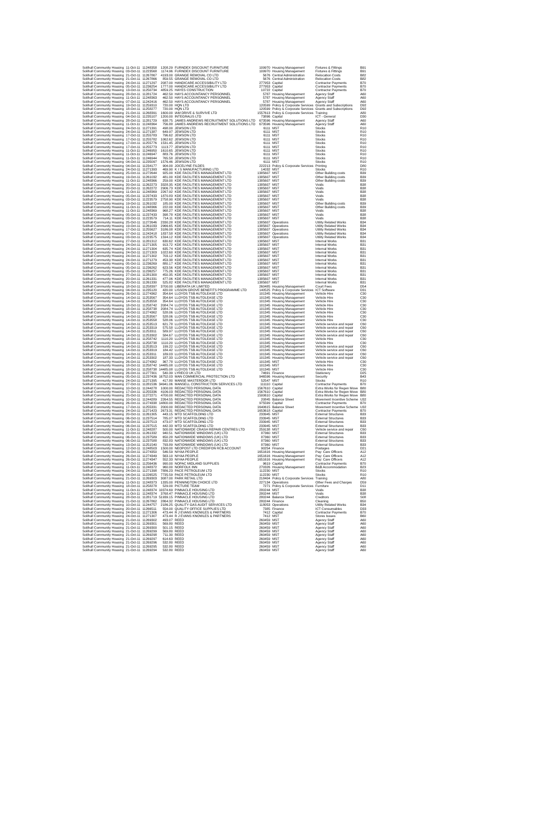| Solihull Community Housing | 11-Oct-11 | 11248358 | 1208.29 | FURNDEX DISCOUNT FURNITURE | 109970 | Housing Management | Fixtures & Fittings | B91 |
| Solihull Community Housing | 03-Oct-11 | 11223568 | 1174.96 | FURNDEX DISCOUNT FURNITURE | 109970 | Housing Management | Fixtures & Fittings | B91 |
| Solihull Community Housing | 21-Oct-11 | 11267867 | 4193.00 | GRANGE REMOVAL CO LTD | 5676 | Central Administration | Relocation Costs | B82 |
| Solihull Community Housing | 21-Oct-11 | 11267866 | 859.55 | GRANGE REMOVAL CO LTD | 5676 | Central Administration | Relocation Costs | B82 |
| Solihull Community Housing | 24-Oct-11 | 11271297 | 2087.00 | HANDICARE ACCESSIBILITY LTD | 277953 | Capital | Contractor Payments | B70 |
| Solihull Community Housing | 05-Oct-11 | 11236254 | 1777.00 | HANDICARE ACCESSIBILITY LTD | 277953 | Capital | Contractor Payments | B70 |
| Solihull Community Housing | 13-Oct-11 | 11250734 | 4859.25 | HAYES CONSTRUCTION | 10722 | Capital | Contractor Payments | B70 |
| Solihull Community Housing | 28-Oct-11 | 11281724 | 462.50 | HAYS ACCOUNTANCY PERSONNEL | 5787 | Housing Management | Agency Staff | A60 |
| Solihull Community Housing | 11-Oct-11 | 11248363 | 462.50 | HAYS ACCOUNTANCY PERSONNEL | 5787 | Housing Management | Agency Staff | A60 |
| Solihull Community Housing | 07-Oct-11 | 11242416 | 462.50 | HAYS ACCOUNTANCY PERSONNEL | 5787 | Housing Management | Agency Staff | A60 |
| Solihull Community Housing | 19-Oct-11 | 11259310 | 720.00 | HQN LTD | 120599 | Policy & Corporate Services | Grants and Subscriptions | D92 |
| Solihull Community Housing | 18-Oct-11 | 11258277 | 720.00 | HQN LTD | 120599 | Policy & Corporate Services | Grants and Subscriptions | D92 |
| Solihull Community Housing | 21-Oct-11 | 11268391 | 1600.00 | IAM DRIVE & SURVIVE LTD | 1557613 | Policy & Corporate Services | Training | A80 |
| Solihull Community Housing | 04-Oct-11 | 11235107 | 1200.00 | INTEGRALIS LTD | 73896 | Capital | ICT - General | D30 |
| Solihull Community Housing | 28-Oct-11 | 11281729 | 638.75 | JAMES ANDREWS RECRUITMENT SOLUTIONS LTD | 673596 | Housing Management | Agency Staff | A60 |
| Solihull Community Housing | 11-Oct-11 | 11248364 | 756.88 | JAMES ANDREWS RECRUITMENT SOLUTIONS LTD | 673596 | Housing Management | Agency Staff | A60 |
| Solihull Community Housing | 24-Oct-11 | 11271391 | 498.00 | JEWSON LTD | 6111 | MST | Stocks | R10 |
| Solihull Community Housing | 24-Oct-11 | 11271387 | 649.97 | JEWSON LTD | 6111 | MST | Stocks | R10 |
| Solihull Community Housing | 17-Oct-11 | 11255783 | 796.62 | JEWSON LTD | 6111 | MST | Stocks | R10 |
| Solihull Community Housing | 17-Oct-11 | 11255782 | 1062.62 | JEWSON LTD | 6111 | MST | Stocks | R10 |
| Solihull Community Housing | 17-Oct-11 | 11255776 | 1531.45 | JEWSON LTD | 6111 | MST | Stocks | R10 |
| Solihull Community Housing | 17-Oct-11 | 11255773 | 1113.77 | JEWSON LTD | 6111 | MST | Stocks | R10 |
| Solihull Community Housing | 11-Oct-11 | 11246950 | 1610.65 | JEWSON LTD | 6111 | MST | Stocks | R10 |
| Solihull Community Housing | 11-Oct-11 | 11246947 | 883.76 | JEWSON LTD | 6111 | MST | Stocks | R10 |
| Solihull Community Housing | 11-Oct-11 | 11246944 | 765.58 | JEWSON LTD | 6111 | MST | Stocks | R10 |
| Solihull Community Housing | 04-Oct-11 | 11235097 | 1576.46 | JEWSON LTD | 6111 | MST | Stocks | R10 |
| Solihull Community Housing | 04-Oct-11 | 11234177 | 904.00 | JOCELYNE FILDES | 222213 | Policy & Corporate Services | Printing | D80 |
| Solihull Community Housing | 24-Oct-11 | 11271393 | 469.90 | K I S MANUFACTURING LTD | 14032 | MST | Stocks | R10 |
| Solihull Community Housing | 25-Oct-11 | 11272644 | 925.00 | KDE FACILITIES MANAGEMENT LTD | 1385607 | MST | Other Building costs | B39 |
| Solihull Community Housing | 19-Oct-11 | 11261032 | 481.00 | KDE FACILITIES MANAGEMENT LTD | 1385607 | MST | Other Building costs | B39 |
| Solihull Community Housing | 11-Oct-11 | 11248366 | 259.00 | KDE FACILITIES MANAGEMENT LTD | 1385607 | MST | Other Building costs | B39 |
| Solihull Community Housing | 20-Oct-11 | 11262273 | 3328.35 | KDE FACILITIES MANAGEMENT LTD | 1385607 | MST | Voids | B38 |
| Solihull Community Housing | 20-Oct-11 | 11262272 | 2906.73 | KDE FACILITIES MANAGEMENT LTD | 1385607 | MST | Voids | B38 |
| Solihull Community Housing | 11-Oct-11 | 11248369 | 2267.92 | KDE FACILITIES MANAGEMENT LTD | 1385607 | MST | Voids | B38 |
| Solihull Community Housing | 05-Oct-11 | 11237433 | 1870.83 | KDE FACILITIES MANAGEMENT LTD | 1385607 | MST | Voids | B38 |
| Solihull Community Housing | 03-Oct-11 | 11223579 | 2758.90 | KDE FACILITIES MANAGEMENT LTD | 1385607 | MST | Voids | B38 |
| Solihull Community Housing | 19-Oct-11 | 11261032 | 185.00 | KDE FACILITIES MANAGEMENT LTD | 1385607 | MST | Other Building costs | B39 |
| Solihull Community Housing | 11-Oct-11 | 11248366 | 222.00 | KDE FACILITIES MANAGEMENT LTD | 1385607 | MST | Other Building costs | B39 |
| Solihull Community Housing | 11-Oct-11 | 11248369 | 968.27 | KDE FACILITIES MANAGEMENT LTD | 1385607 | MST | Voids | B38 |
| Solihull Community Housing | 05-Oct-11 | 11237433 | 398.78 | KDE FACILITIES MANAGEMENT LTD | 1385607 | MST | Voids | B38 |
| Solihull Community Housing | 03-Oct-11 | 11223579 | 714.11 | KDE FACILITIES MANAGEMENT LTD | 1385607 | MST | Voids | B38 |
| Solihull Community Housing | 25-Oct-11 | 11272646 | 2330.28 | KDE FACILITIES MANAGEMENT LTD | 1385607 | Operations | Utility Related Works | B34 |
| Solihull Community Housing | 19-Oct-11 | 11261033 | 2966.65 | KDE FACILITIES MANAGEMENT LTD | 1385607 | Operations | Utility Related Works | B34 |
| Solihull Community Housing | 17-Oct-11 | 11255627 | 3186.08 | KDE FACILITIES MANAGEMENT LTD | 1385607 | Operations | Utility Related Works | B34 |
| Solihull Community Housing | 07-Oct-11 | 11242418 | 1837.58 | KDE FACILITIES MANAGEMENT LTD | 1385607 | Operations | Utility Related Works | B34 |
| Solihull Community Housing | 03-Oct-11 | 11223575 | 1594.12 | KDE FACILITIES MANAGEMENT LTD | 1385607 | Operations | Utility Related Works | B34 |
| Solihull Community Housing | 27-Oct-11 | 11281312 | 630.62 | KDE FACILITIES MANAGEMENT LTD | 1385607 | MST | Internal Works | B31 |
| Solihull Community Housing | 24-Oct-11 | 11271305 | 913.72 | KDE FACILITIES MANAGEMENT LTD | 1385607 | MST | Internal Works | B31 |
| Solihull Community Housing | 24-Oct-11 | 11271304 | 635.74 | KDE FACILITIES MANAGEMENT LTD | 1385607 | MST | Internal Works | B31 |
| Solihull Community Housing | 24-Oct-11 | 11271303 | 1022.60 | KDE FACILITIES MANAGEMENT LTD | 1385607 | MST | Internal Works | B31 |
| Solihull Community Housing | 24-Oct-11 | 11271302 | 703.12 | KDE FACILITIES MANAGEMENT LTD | 1385607 | MST | Internal Works | B31 |
| Solihull Community Housing | 24-Oct-11 | 11271279 | 453.38 | KDE FACILITIES MANAGEMENT LTD | 1385607 | MST | Internal Works | B31 |
| Solihull Community Housing | 05-Oct-11 | 11236269 | 880.17 | KDE FACILITIES MANAGEMENT LTD | 1385607 | MST | Internal Works | B31 |
| Solihull Community Housing | 05-Oct-11 | 11236262 | 623.56 | KDE FACILITIES MANAGEMENT LTD | 1385607 | MST | Internal Works | B31 |
| Solihull Community Housing | 05-Oct-11 | 11236257 | 775.26 | KDE FACILITIES MANAGEMENT LTD | 1385607 | MST | Internal Works | B31 |
| Solihull Community Housing | 27-Oct-11 | 11281300 | 450.35 | KDE FACILITIES MANAGEMENT LTD | 1385607 | MST | Internal Works | B31 |
| Solihull Community Housing | 20-Oct-11 | 11261331 | 477.06 | KDE FACILITIES MANAGEMENT LTD | 1385607 | MST | Internal Works | B31 |
| Solihull Community Housing | 20-Oct-11 | 11261330 | 525.82 | KDE FACILITIES MANAGEMENT LTD | 1385607 | MST | Internal Works | B31 |
| Solihull Community Housing | 18-Oct-11 | 11258397 | 3700.00 | LIBERATA UK LIMITED | 260485 | Housing Management | Court Fees | D54 |
| Solihull Community Housing | 04-Oct-11 | 11235120 | 420.00 | LISSON GROVE BENEFITS PROGRAMME LTD | 140525 | Policy & Corporate Services | ICT Software | D31 |
| Solihull Community Housing | 26-Oct-11 | 11274362 | 354.64 | LLOYDS TSB AUTOLEASE LTD | 101345 | Housing Management | Vehicle Hire | C30 |
| Solihull Community Housing | 14-Oct-11 | 11253567 | 354.64 | LLOYDS TSB AUTOLEASE LTD | 101345 | Housing Management | Vehicle Hire | C30 |
| Solihull Community Housing | 14-Oct-11 | 11253558 | 354.64 | LLOYDS TSB AUTOLEASE LTD | 101345 | Housing Management | Vehicle Hire | C30 |
| Solihull Community Housing | 18-Oct-11 | 11258742 | 2084.74 | LLOYDS TSB AUTOLEASE LTD | 101345 | Housing Management | Vehicle Hire | C30 |
| Solihull Community Housing | 18-Oct-11 | 11258738 | 2084.74 | LLOYDS TSB AUTOLEASE LTD | 101345 | Housing Management | Vehicle Hire | C30 |
| Solihull Community Housing | 26-Oct-11 | 11274362 | 528.06 | LLOYDS TSB AUTOLEASE LTD | 101345 | Housing Management | Vehicle Hire | C30 |
| Solihull Community Housing | 14-Oct-11 | 11253567 | 528.06 | LLOYDS TSB AUTOLEASE LTD | 101345 | Housing Management | Vehicle Hire | C30 |
| Solihull Community Housing | 14-Oct-11 | 11253558 | 528.06 | LLOYDS TSB AUTOLEASE LTD | 101345 | Housing Management | Vehicle Hire | C30 |
| Solihull Community Housing | 14-Oct-11 | 11253513 | 621.78 | LLOYDS TSB AUTOLEASE LTD | 101345 | Housing Management | Vehicle service and repair | C60 |
| Solihull Community Housing | 14-Oct-11 | 11253319 | 575.58 | LLOYDS TSB AUTOLEASE LTD | 101345 | Housing Management | Vehicle service and repair | C60 |
| Solihull Community Housing | 14-Oct-11 | 11253311 | 589.97 | LLOYDS TSB AUTOLEASE LTD | 101345 | Housing Management | Vehicle service and repair | C60 |
| Solihull Community Housing | 14-Oct-11 | 11253302 | 584.67 | LLOYDS TSB AUTOLEASE LTD | 101345 | Housing Management | Vehicle service and repair | C60 |
| Solihull Community Housing | 18-Oct-11 | 11258742 | 1110.20 | LLOYDS TSB AUTOLEASE LTD | 101345 | Housing Management | Vehicle Hire | C30 |
| Solihull Community Housing | 18-Oct-11 | 11258738 | 1110.20 | LLOYDS TSB AUTOLEASE LTD | 101345 | Housing Management | Vehicle Hire | C30 |
| Solihull Community Housing | 14-Oct-11 | 11253513 | 199.22 | LLOYDS TSB AUTOLEASE LTD | 101345 | Housing Management | Vehicle service and repair | C60 |
| Solihull Community Housing | 14-Oct-11 | 11253319 | 184.42 | LLOYDS TSB AUTOLEASE LTD | 101345 | Housing Management | Vehicle service and repair | C60 |
| Solihull Community Housing | 14-Oct-11 | 11253311 | 189.03 | LLOYDS TSB AUTOLEASE LTD | 101345 | Housing Management | Vehicle service and repair | C60 |
| Solihull Community Housing | 14-Oct-11 | 11253302 | 187.33 | LLOYDS TSB AUTOLEASE LTD | 101345 | Housing Management | Vehicle service and repair | C60 |
| Solihull Community Housing | 26-Oct-11 | 11274362 | 367.78 | LLOYDS TSB AUTOLEASE LTD | 101345 | MST | Vehicle Hire | C30 |
| Solihull Community Housing | 18-Oct-11 | 11258742 | 14485.08 | LLOYDS TSB AUTOLEASE LTD | 101345 | MST | Vehicle Hire | C30 |
| Solihull Community Housing | 18-Oct-11 | 11258738 | 14485.08 | LLOYDS TSB AUTOLEASE LTD | 101345 | MST | Vehicle Hire | C30 |
| Solihull Community Housing | 26-Oct-11 | 11277301 | 540.39 | LYRECO UK LTD | 74691 | Finance | Stationery | D25 |
| Solihull Community Housing | 05-Oct-11 | 11237436 | 16752.03 | MAN COMMERCIAL PROTECTION LTD | 946596 | Housing Management | Security | B43 |
| Solihull Community Housing | 24-Oct-11 | 11271395 | 417.80 | MANSE MASTERDOR LTD | 52547 | MST | Stocks | R10 |
| Solihull Community Housing | 27-Oct-11 | 11281536 | 34941.06 | MANSELL CONSTRUCTION SERVICES LTD | 111110 | Capital | Contractor Payments | B70 |
| Solihull Community Housing | 10-Oct-11 | 11244278 | 1000.00 | REDACTED PERSONAL DATA | 1567610 | Capital | Extra Works for Regen Move | B80 |
| Solihull Community Housing | 17-Oct-11 | 11255336 | 4106.03 | REDACTED PERSONAL DATA | 1567610 | Capital | Extra Works for Regen Move | B80 |
| Solihull Community Housing | 25-Oct-11 | 11272271 | 4700.00 | REDACTED PERSONAL DATA | 1500610 | Capital | Extra Works for Regen Move | B80 |
| Solihull Community Housing | 10-Oct-11 | 11244289 | 2264.55 | REDACTED PERSONAL DATA | 20845 | Balance Sheet | Movement Incentive Scheme | U32 |
| Solihull Community Housing | 26-Oct-11 | 11274338 | 14800.00 | REDACTED PERSONAL DATA | 975599 | Capital | Contractor Payments | B70 |
| Solihull Community Housing | 17-Oct-11 | 11255331 | 2000.00 | REDACTED PERSONAL DATA | 1640615 | Balance Sheet | Movement Incentive Scheme | U32 |
| Solihull Community Housing | 24-Oct-11 | 11271423 | 2673.31 | REDACTED PERSONAL DATA | 1653618 | Capital | Contractor Payments | B70 |
| Solihull Community Housing | 20-Oct-11 | 11261305 | 443.15 | MTD SCAFFOLDING LTD | 233945 | MST | External Structures | B33 |
| Solihull Community Housing | 06-Oct-11 | 11237514 | 785.07 | MTD SCAFFOLDING LTD | 233945 | MST | External Structures | B33 |
| Solihull Community Housing | 06-Oct-11 | 11237513 | 473.07 | MTD SCAFFOLDING LTD | 233945 | MST | External Structures | B33 |
| Solihull Community Housing | 06-Oct-11 | 11237515 | 442.33 | MTD SCAFFOLDING LTD | 233945 | MST | External Structures | B33 |
| Solihull Community Housing | 11-Oct-11 | 11248287 | 500.00 | NATIONWIDE CRASH REPAIR CENTRES LTD | 259138 | MST | Vehicle service and repair | C60 |
| Solihull Community Housing | 20-Oct-11 | 11261332 | 940.51 | NATIONWIDE WINDOWS (UK) LTD | 87360 | MST | External Structures | B33 |
| Solihull Community Housing | 06-Oct-11 | 11237589 | 650.28 | NATIONWIDE WINDOWS (UK) LTD | 87360 | MST | External Structures | B33 |
| Solihull Community Housing | 06-Oct-11 | 11237588 | 832.83 | NATIONWIDE WINDOWS (UK) LTD | 87360 | MST | External Structures | B33 |
| Solihull Community Housing | 13-Oct-11 | 11251540 | 793.89 | NATIONWIDE WINDOWS (UK) LTD | 87360 | MST | External Structures | B33 |
| Solihull Community Housing | 12-Oct-11 | 11248503 | 1500.00 | NEOPOST LTD CREDIFON RCB ACCOUNT | 90254 | Finance | Postages | D21 |
| Solihull Community Housing | 26-Oct-11 | 11274350 | 546.59 | NIYAA PEOPLE | 1651616 | Housing Management | Pay: Care Officers | A12 |
| Solihull Community Housing | 26-Oct-11 | 11274349 | 563.10 | NIYAA PEOPLE | 1651616 | Housing Management | Pay: Care Officers | A12 |
| Solihull Community Housing | 26-Oct-11 | 11274347 | 552.33 | NIYAA PEOPLE | 1651616 | Housing Management | Pay: Care Officers | A12 |
| Solihull Community Housing | 17-Oct-11 | 11256436 | 990.00 | NOPAC MIDLAND SUPPLIES | 9619 | Capital | Contractor Payments | B70 |
| Solihull Community Housing | 11-Oct-11 | 11248372 | 960.00 | NORFOLK INN | 270326 | Housing Management | B&B Accommodation | B23 |
| Solihull Community Housing | 24-Oct-11 | 11271398 | 7886.23 | PACE PETROLEUM LTD | 112230 | MST | Stocks | R10 |
| Solihull Community Housing | 04-Oct-11 | 11226525 | 7735.59 | PACE PETROLEUM LTD | 112230 | MST | Stocks | R10 |
| Solihull Community Housing | 21-Oct-11 | 11269303 | 3087.00 | PARK RETAIL LTD | 218404 | Policy & Corporate Services | Training | A80 |
| Solihull Community Housing | 11-Oct-11 | 11248373 | 1335.00 | PENNINGTON CHOICE LTD | 227134 | Operations | Other Fees and Charges | D59 |
| Solihull Community Housing | 18-Oct-11 | 11258278 | 529.00 | PICTURE TEAM | 7271 | Policy & Corporate Services | Furniture | D11 |
| Solihull Community Housing | 11-Oct-11 | 11248374 | 10374.69 | PINNACLE HOUSING LTD | 280244 | MST | Voids | B38 |
| Solihull Community Housing | 11-Oct-11 | 11248374 | 3768.47 | PINNACLE HOUSING LTD | 280244 | MST | Voids | B38 |
| Solihull Community Housing | 28-Oct-11 | 11281719 | 51939.15 | PINNACLE HOUSING LTD | 280244 | Balance Sheet | Creditors | S08 |
| Solihull Community Housing | 21-Oct-11 | 11267862 | 2864.32 | PINNACLE HOUSING LTD | 280244 | Finance | Cleaning | B50 |
| Solihull Community Housing | 10-Oct-11 | 11244757 | 2186.25 | QUALITY GAS AUDIT SERVICES LTD | 118053 | Operations | Utility Related Works | B34 |
| Solihull Community Housing | 20-Oct-11 | 11266511 | 554.00 | QUALITY OFFICE SUPPLIES LTD | 7385 | Finance | ICT Consumables | D33 |
| Solihull Community Housing | 24-Oct-11 | 11271306 | 473.44 | R J EVANS KNOWLES & PARTNERS | 7412 | Capital | Contractor Payments | B70 |
| Solihull Community Housing | 24-Oct-11 | 11271307 | 473.44 | R J EVANS KNOWLES & PARTNERS | 7412 | MST | Stores Issues | B60 |
| Solihull Community Housing | 21-Oct-11 | 11269302 | 493.07 | REED | 260459 | MST | Agency Staff | A60 |
| Solihull Community Housing | 21-Oct-11 | 11269301 | 569.80 | REED | 260459 | MST | Agency Staff | A60 |
| Solihull Community Housing | 21-Oct-11 | 11269300 | 501.15 | REED | 260459 | MST | Agency Staff | A60 |
| Solihull Community Housing | 21-Oct-11 | 11269299 | 569.80 | REED | 260459 | MST | Agency Staff | A60 |
| Solihull Community Housing | 21-Oct-11 | 11269298 | 711.30 | REED | 260459 | MST | Agency Staff | A60 |
| Solihull Community Housing | 21-Oct-11 | 11269297 | 614.63 | REED | 260459 | MST | Agency Staff | A60 |
| Solihull Community Housing | 21-Oct-11 | 11269296 | 532.80 | REED | 260459 | MST | Agency Staff | A60 |
| Solihull Community Housing | 21-Oct-11 | 11269295 | 532.80 | REED | 260459 | MST | Agency Staff | A60 |
| Solihull Community Housing | 21-Oct-11 | 11269294 | 532.80 | REED | 260459 | MST | Agency Staff | A60 |